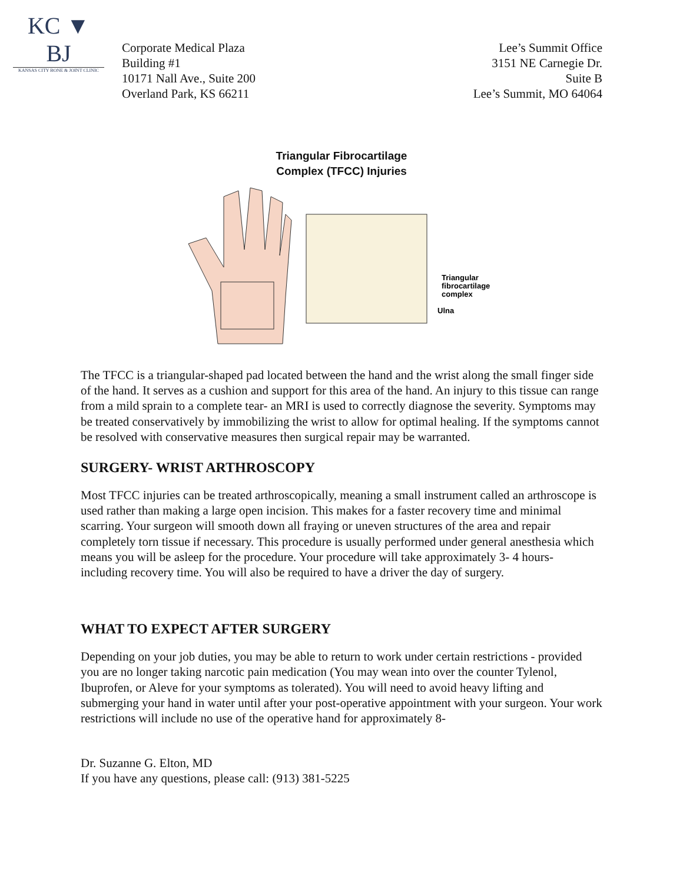KC ▼ BJ
KANSAS CITY BONE & JOINT CLINIC
Corporate Medical Plaza
Building #1
10171 Nall Ave., Suite 200
Overland Park, KS 66211
Lee’s Summit Office
3151 NE Carnegie Dr.
Suite B
Lee’s Summit, MO 64064
Triangular Fibrocartilage
Complex (TFCC) Injuries
Triangular
fibrocartilage
complex
Ulna
The TFCC is a triangular-shaped pad located between the hand and the wrist along the small finger side of the hand. It serves as a cushion and support for this area of the hand. An injury to this tissue can range from a mild sprain to a complete tear- an MRI is used to correctly diagnose the severity. Symptoms may be treated conservatively by immobilizing the wrist to allow for optimal healing. If the symptoms cannot be resolved with conservative measures then surgical repair may be warranted.
SURGERY- WRIST ARTHROSCOPY
Most TFCC injuries can be treated arthroscopically, meaning a small instrument called an arthroscope is used rather than making a large open incision. This makes for a faster recovery time and minimal scarring. Your surgeon will smooth down all fraying or uneven structures of the area and repair completely torn tissue if necessary. This procedure is usually performed under general anesthesia which means you will be asleep for the procedure. Your procedure will take approximately 3- 4 hours- including recovery time. You will also be required to have a driver the day of surgery.
WHAT TO EXPECT AFTER SURGERY
Depending on your job duties, you may be able to return to work under certain restrictions - provided you are no longer taking narcotic pain medication (You may wean into over the counter Tylenol, Ibuprofen, or Aleve for your symptoms as tolerated). You will need to avoid heavy lifting and submerging your hand in water until after your post-operative appointment with your surgeon. Your work restrictions will include no use of the operative hand for approximately 8-
Dr. Suzanne G. Elton, MD
If you have any questions, please call: (913) 381-5225